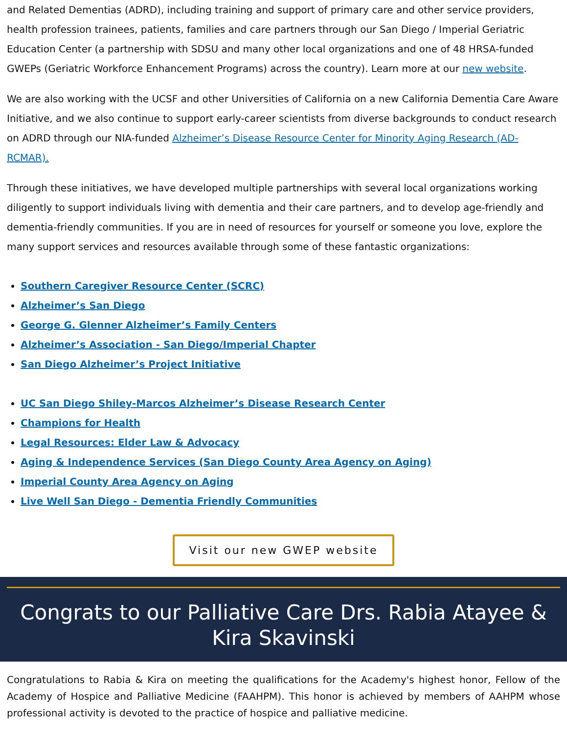and Related Dementias (ADRD), including training and support of primary care and other service providers, health profession trainees, patients, families and care partners through our San Diego / Imperial Geriatric Education Center (a partnership with SDSU and many other local organizations and one of 48 HRSA-funded GWEPs (Geriatric Workforce Enhancement Programs) across the country). Learn more at our new website.
We are also working with the UCSF and other Universities of California on a new California Dementia Care Aware Initiative, and we also continue to support early-career scientists from diverse backgrounds to conduct research on ADRD through our NIA-funded Alzheimer’s Disease Resource Center for Minority Aging Research (AD-RCMAR).
Through these initiatives, we have developed multiple partnerships with several local organizations working diligently to support individuals living with dementia and their care partners, and to develop age-friendly and dementia-friendly communities. If you are in need of resources for yourself or someone you love, explore the many support services and resources available through some of these fantastic organizations:
Southern Caregiver Resource Center (SCRC)
Alzheimer’s San Diego
George G. Glenner Alzheimer’s Family Centers
Alzheimer’s Association - San Diego/Imperial Chapter
San Diego Alzheimer’s Project Initiative
UC San Diego Shiley-Marcos Alzheimer’s Disease Research Center
Champions for Health
Legal Resources: Elder Law & Advocacy
Aging & Independence Services (San Diego County Area Agency on Aging)
Imperial County Area Agency on Aging
Live Well San Diego - Dementia Friendly Communities
Visit our new GWEP website
Congrats to our Palliative Care Drs. Rabia Atayee & Kira Skavinski
Congratulations to Rabia & Kira on meeting the qualifications for the Academy's highest honor, Fellow of the Academy of Hospice and Palliative Medicine (FAAHPM). This honor is achieved by members of AAHPM whose professional activity is devoted to the practice of hospice and palliative medicine.